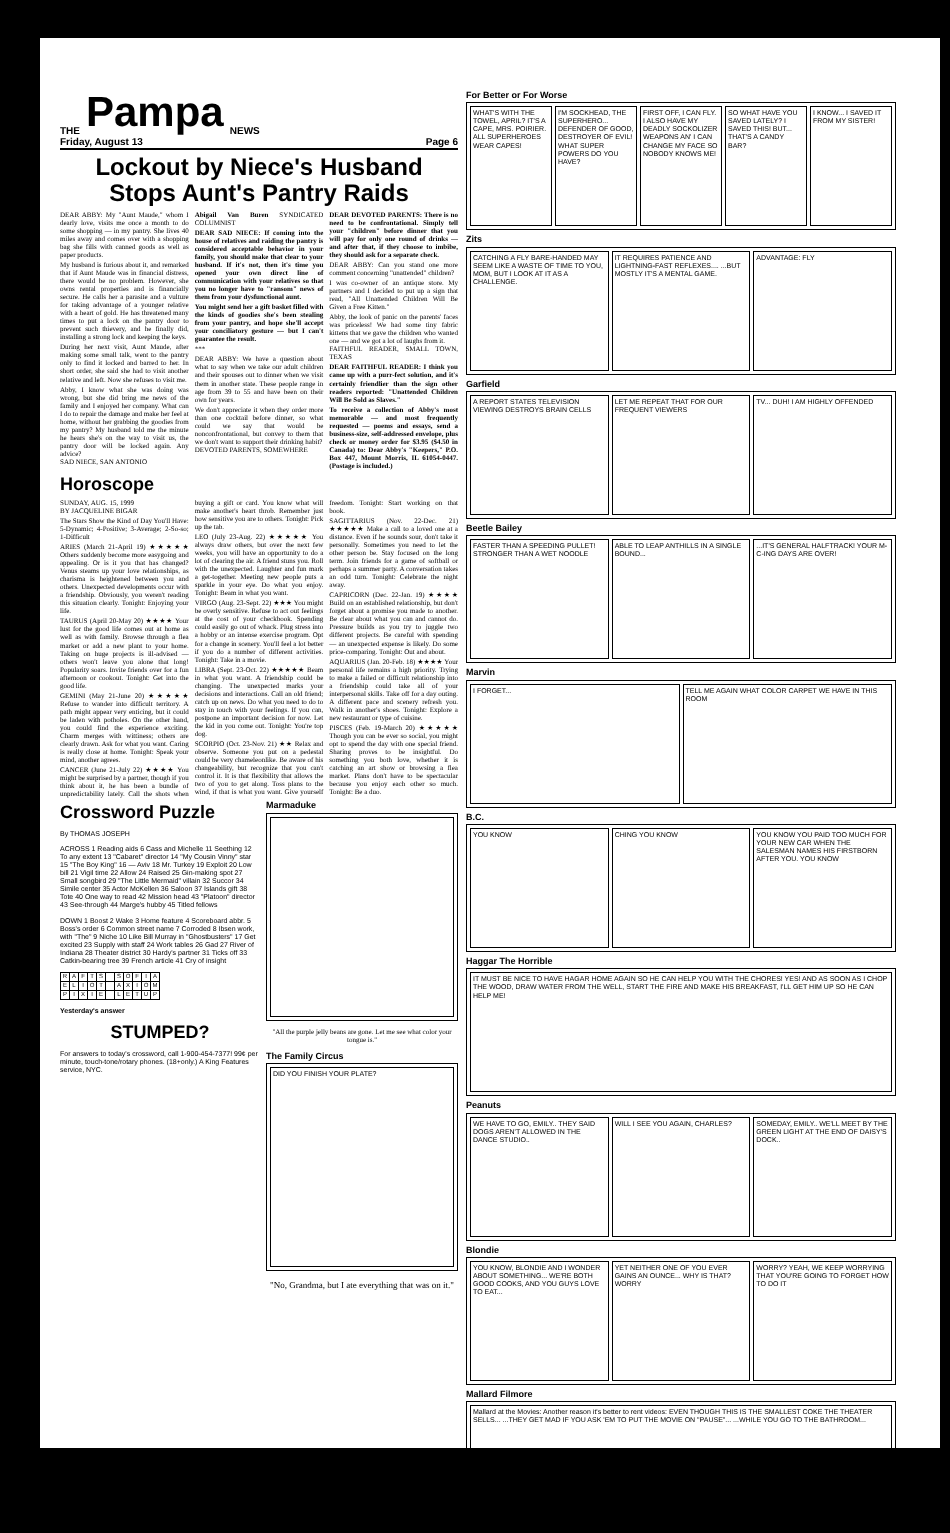THE Pampa NEWS
Friday, August 13 Page 6
Lockout by Niece's Husband Stops Aunt's Pantry Raids
DEAR ABBY: My "Aunt Maude," whom I dearly love, visits me once a month to do some shopping — in my pantry. She lives 40 miles away and comes over with a shopping bag she fills with canned goods as well as paper products.
My husband is furious about it, and remarked that if Aunt Maude was in financial distress, there would be no problem. However, she owns rental properties and is financially secure. He calls her a parasite and a vulture for taking advantage of a younger relative with a heart of gold. He has threatened many times to put a lock on the pantry door to prevent such thievery, and he finally did, installing a strong lock and keeping the keys.
During her next visit, Aunt Maude, after making some small talk, went to the pantry only to find it locked and barred to her. In short order, she said she had to visit another relative and left. Now she refuses to visit me.
Abby, I know what she was doing was wrong, but she did bring me news of the family and I enjoyed her company. What can I do to repair the damage and make her feel at home, without her grabbing the goodies from my pantry? My husband told me the minute he hears she's on the way to visit us, the pantry door will be locked again. Any advice?
SAD NIECE, SAN ANTONIO
Abigail Van Buren SYNDICATED COLUMNIST
DEAR SAD NIECE: If coming into the house of relatives and raiding the pantry is considered acceptable behavior in your family, you should make that clear to your husband. If it's not, then it's time you opened your own direct line of communication with your relatives so that you no longer have to "ransom" news of them from your dysfunctional aunt.
You might send her a gift basket filled with the kinds of goodies she's been stealing from your pantry, and hope she'll accept your conciliatory gesture — but I can't guarantee the result.
***
DEAR ABBY: We have a question about what to say when we take our adult children and their spouses out to dinner when we visit them in another state. These people range in age from 39 to 55 and have been on their own for years.
We don't appreciate it when they order more than one cocktail before dinner, so what could we say that would be nonconfrontational, but convey to them that we don't want to support their drinking habit?
DEVOTED PARENTS, SOMEWHERE
DEAR DEVOTED PARENTS: There is no need to be confrontational. Simply tell your "children" before dinner that you will pay for only one round of drinks — and after that, if they choose to imbibe, they should ask for a separate check.
DEAR ABBY: Can you stand one more comment concerning "unattended" children?
I was co-owner of an antique store. My partners and I decided to put up a sign that read, "All Unattended Children Will Be Given a Free Kitten."
Abby, the look of panic on the parents' faces was priceless! We had some tiny fabric kittens that we gave the children who wanted one — and we got a lot of laughs from it.
FAITHFUL READER, SMALL TOWN, TEXAS
DEAR FAITHFUL READER: I think you came up with a purr-fect solution, and it's certainly friendlier than the sign other readers reported: "Unattended Children Will Be Sold as Slaves."
To receive a collection of Abby's most memorable — and most frequently requested — poems and essays, send a business-size, self-addressed envelope, plus check or money order for $3.95 ($4.50 in Canada) to: Dear Abby's "Keepers," P.O. Box 447, Mount Morris, IL 61054-0447. (Postage is included.)
Horoscope
SUNDAY, AUG. 15, 1999
BY JACQUELINE BIGAR
The Stars Show the Kind of Day You'll Have: 5-Dynamic; 4-Positive; 3-Average; 2-So-so; 1-Difficult
ARIES (March 21-April 19) ★★★★★ Others suddenly become more easygoing and appealing. Or is it you that has changed? Venus steams up your love relationships, as charisma is heightened between you and others. Unexpected developments occur with a friendship. Obviously, you weren't reading this situation clearly. Tonight: Enjoying your life.
TAURUS (April 20-May 20) ★★★★ Your lust for the good life comes out at home as well as with family. Browse through a flea market or add a new plant to your home. Taking on huge projects is ill-advised — others won't leave you alone that long! Popularity soars. Invite friends over for a fun afternoon or cookout. Tonight: Get into the good life.
GEMINI (May 21-June 20) ★★★★★ Refuse to wander into difficult territory. A path might appear very enticing, but it could be laden with potholes. On the other hand, you could find the experience exciting. Charm merges with wittiness; others are clearly drawn. Ask for what you want. Caring is really close at home. Tonight: Speak your mind, another agrees.
CANCER (June 21-July 22) ★★★★ You might be surprised by a partner, though if you think about it, he has been a bundle of unpredictability lately. Call the shots when buying a gift or card. You know what will make another's heart throb. Remember just how sensitive you are to others. Tonight: Pick up the tab.
LEO (July 23-Aug. 22) ★★★★★ You always draw others, but over the next few weeks, you will have an opportunity to do a lot of clearing the air. A friend stuns you. Roll with the unexpected. Laughter and fun mark a get-together. Meeting new people puts a sparkle in your eye. Do what you enjoy. Tonight: Beam in what you want.
VIRGO (Aug. 23-Sept. 22) ★★★ You might be overly sensitive. Refuse to act out feelings at the cost of your checkbook. Spending could easily go out of whack. Plug stress into a hobby or an intense exercise program. Opt for a change in scenery. You'll feel a lot better if you do a number of different activities. Tonight: Take in a movie.
LIBRA (Sept. 23-Oct. 22) ★★★★★ Beam in what you want. A friendship could be changing. The unexpected marks your decisions and interactions. Call an old friend; catch up on news. Do what you need to do to stay in touch with your feelings. If you can, postpone an important decision for now. Let the kid in you come out. Tonight: You're top dog.
SCORPIO (Oct. 23-Nov. 21) ★★ Relax and observe. Someone you put on a pedestal could be very chameleonlike. Be aware of his changeability, but recognize that you can't control it. It is that flexibility that allows the two of you to get along. Toss plans to the wind, if that is what you want. Give yourself freedom. Tonight: Start working on that book.
SAGITTARIUS (Nov. 22-Dec. 21) ★★★★★ Make a call to a loved one at a distance. Even if he sounds sour, don't take it personally. Sometimes you need to let the other person be. Stay focused on the long term. Join friends for a game of softball or perhaps a summer party. A conversation takes an odd turn. Tonight: Celebrate the night away.
CAPRICORN (Dec. 22-Jan. 19) ★★★★ Build on an established relationship, but don't forget about a promise you made to another. Be clear about what you can and cannot do. Pressure builds as you try to juggle two different projects. Be careful with spending — an unexpected expense is likely. Do some price-comparing. Tonight: Out and about.
AQUARIUS (Jan. 20-Feb. 18) ★★★★ Your personal life remains a high priority. Trying to make a failed or difficult relationship into a friendship could take all of your interpersonal skills. Take off for a day outing. A different pace and scenery refresh you. Walk in another's shoes. Tonight: Explore a new restaurant or type of cuisine.
PISCES (Feb. 19-March 20) ★★★★★ Though you can be ever so social, you might opt to spend the day with one special friend. Sharing proves to be insightful. Do something you both love, whether it is catching an art show or browsing a flea market. Plans don't have to be spectacular because you enjoy each other so much. Tonight: Be a duo.
Crossword Puzzle
By THOMAS JOSEPH
ACROSS 1 Reading aids 6 Cass and Michelle 11 Seething 12 To any extent 13 "Cabaret" director 14 "My Cousin Vinny" star 15 "The Boy King" 16 — Aviv 18 Mr. Turkey 19 Exploit 20 Low bill 21 Vigil time 22 Allow 24 Raised 25 Gin-making spot 27 Small songbird 29 "The Little Mermaid" villain 32 Succor 34 Simile center 35 Actor McKellen 36 Saloon 37 Islands gift 38 Tote 40 One way to read 42 Mission head 43 "Platoon" director 43 See-through 44 Marge's hubby 45 Titled fellows
DOWN 1 Boost 2 Wake 3 Home feature 4 Scoreboard abbr. 5 Boss's order 6 Common street name 7 Corroded 8 Ibsen work, with "The" 9 Niche 10 Like Bill Murray in "Ghostbusters" 17 Get excited 23 Supply with staff 24 Work tables 26 Gad 27 River of Indiana 28 Theater district 30 Hardy's partner 31 Ticks off 33 Catkin-bearing tree 39 French article 41 Cry of insight
| R | A | F | T | S | | S | O | F | I | A |
| E | L | I | O | T | | A | X | I | O | M |
| P | I | X | I | E | | L | E | T | U | P |
Yesterday's answer
STUMPED?
For answers to today's crossword, call 1-900-454-7377! 99¢ per minute, touch-tone/rotary phones. (18+only.) A King Features service, NYC.
Marmaduke
"All the purple jelly beans are gone. Let me see what color your tongue is."
The Family Circus
DID YOU FINISH YOUR PLATE?
"No, Grandma, but I ate everything that was on it."
For Better or For Worse
WHAT'S WITH THE TOWEL, APRIL? IT'S A CAPE, MRS. POIRIER. ALL SUPERHEROES WEAR CAPES!
I'M SOCKHEAD, THE SUPERHERO... DEFENDER OF GOOD, DESTROYER OF EVIL! WHAT SUPER POWERS DO YOU HAVE?
FIRST OFF, I CAN FLY. I ALSO HAVE MY DEADLY SOCKOLIZER WEAPONS AN' I CAN CHANGE MY FACE SO NOBODY KNOWS ME!
SO WHAT HAVE YOU SAVED LATELY? I SAVED THIS! BUT... THAT'S A CANDY BAR?
I KNOW... I SAVED IT FROM MY SISTER!
Zits
CATCHING A FLY BARE-HANDED MAY SEEM LIKE A WASTE OF TIME TO YOU, MOM, BUT I LOOK AT IT AS A CHALLENGE.
IT REQUIRES PATIENCE AND LIGHTNING-FAST REFLEXES.... ...BUT MOSTLY IT'S A MENTAL GAME.
ADVANTAGE: FLY
Garfield
A REPORT STATES TELEVISION VIEWING DESTROYS BRAIN CELLS
LET ME REPEAT THAT FOR OUR FREQUENT VIEWERS
TV... DUH! I AM HIGHLY OFFENDED
Beetle Bailey
FASTER THAN A SPEEDING PULLET! STRONGER THAN A WET NOODLE
ABLE TO LEAP ANTHILLS IN A SINGLE BOUND...
...IT'S GENERAL HALFTRACK! YOUR M-C-ING DAYS ARE OVER!
Marvin
I FORGET... TELL ME AGAIN WHAT COLOR CARPET WE HAVE IN THIS ROOM
B.C.
YOU KNOW CHING YOU KNOW YOU KNOW YOU PAID TOO MUCH FOR YOUR NEW CAR WHEN THE SALESMAN NAMES HIS FIRSTBORN AFTER YOU. YOU KNOW
Haggar The Horrible
IT MUST BE NICE TO HAVE HAGAR HOME AGAIN SO HE CAN HELP YOU WITH THE CHORES! YES! AND AS SOON AS I CHOP THE WOOD, DRAW WATER FROM THE WELL, START THE FIRE AND MAKE HIS BREAKFAST, I'LL GET HIM UP SO HE CAN HELP ME!
Peanuts
WE HAVE TO GO, EMILY.. THEY SAID DOGS AREN'T ALLOWED IN THE DANCE STUDIO..
WILL I SEE YOU AGAIN, CHARLES? SOMEDAY, EMILY.. WE'LL MEET BY THE GREEN LIGHT AT THE END OF DAISY'S DOCK..
Blondie
YOU KNOW, BLONDIE AND I WONDER ABOUT SOMETHING... WE'RE BOTH GOOD COOKS, AND YOU GUYS LOVE TO EAT...
YET NEITHER ONE OF YOU EVER GAINS AN OUNCE... WHY IS THAT? WORRY
WORRY? YEAH, WE KEEP WORRYING THAT YOU'RE GOING TO FORGET HOW TO DO IT
Mallard Filmore
Mallard at the Movies: Another reason it's better to rent videos: EVEN THOUGH THIS IS THE SMALLEST COKE THE THEATER SELLS... ...THEY GET MAD IF YOU ASK 'EM TO PUT THE MOVIE ON "PAUSE"... ...WHILE YOU GO TO THE BATHROOM...